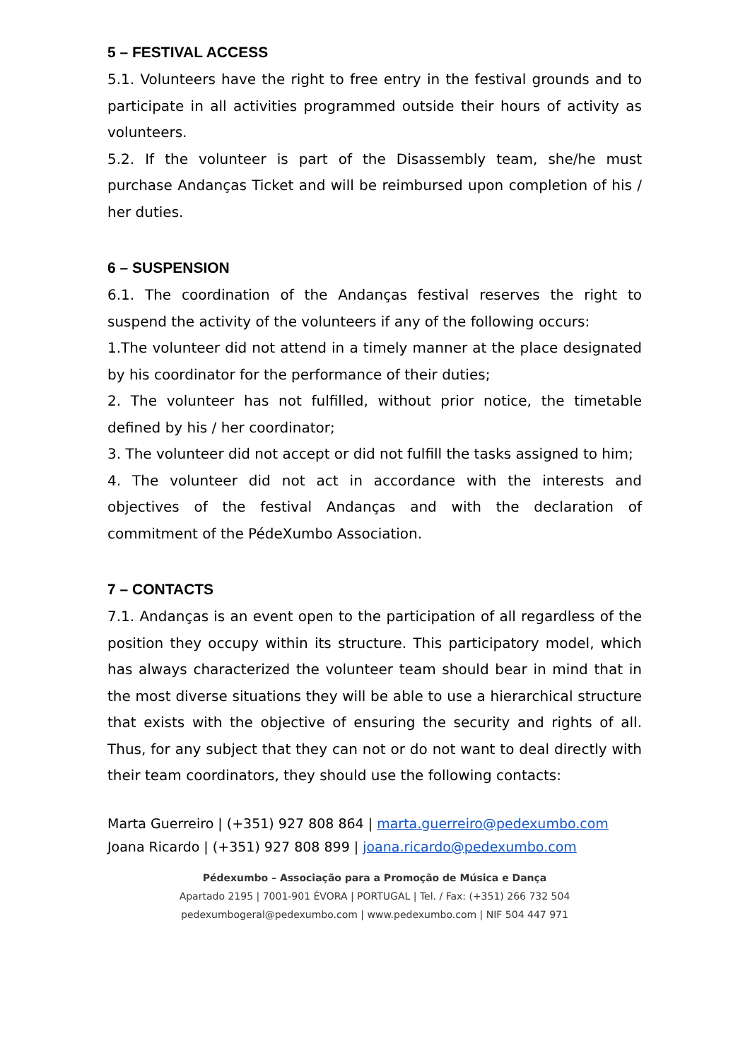5 – FESTIVAL ACCESS
5.1. Volunteers have the right to free entry in the festival grounds and to participate in all activities programmed outside their hours of activity as volunteers.
5.2. If the volunteer is part of the Disassembly team, she/he must purchase Andanças Ticket and will be reimbursed upon completion of his / her duties.
6 – SUSPENSION
6.1. The coordination of the Andanças festival reserves the right to suspend the activity of the volunteers if any of the following occurs:
1.The volunteer did not attend in a timely manner at the place designated by his coordinator for the performance of their duties;
2. The volunteer has not fulfilled, without prior notice, the timetable defined by his / her coordinator;
3. The volunteer did not accept or did not fulfill the tasks assigned to him;
4. The volunteer did not act in accordance with the interests and objectives of the festival Andanças and with the declaration of commitment of the PédeXumbo Association.
7 – CONTACTS
7.1. Andanças is an event open to the participation of all regardless of the position they occupy within its structure. This participatory model, which has always characterized the volunteer team should bear in mind that in the most diverse situations they will be able to use a hierarchical structure that exists with the objective of ensuring the security and rights of all. Thus, for any subject that they can not or do not want to deal directly with their team coordinators, they should use the following contacts:
Marta Guerreiro | (+351) 927 808 864 | marta.guerreiro@pedexumbo.com
Joana Ricardo | (+351) 927 808 899 | joana.ricardo@pedexumbo.com
Pédexumbo – Associação para a Promoção de Música e Dança
Apartado 2195 | 7001-901 ÉVORA | PORTUGAL | Tel. / Fax: (+351) 266 732 504
pedexumbogeral@pedexumbo.com | www.pedexumbo.com | NIF 504 447 971